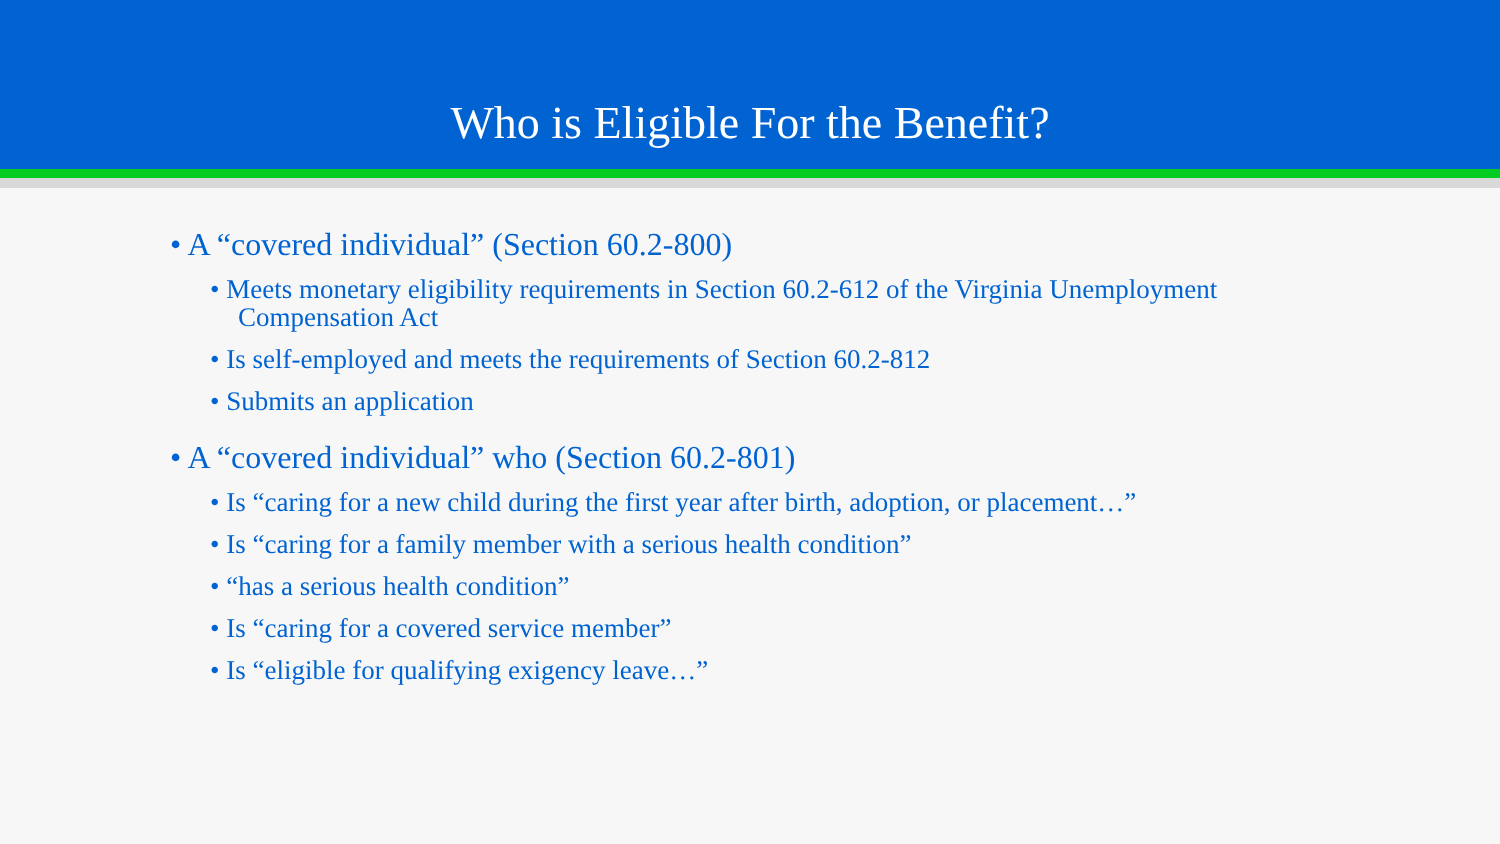Who is Eligible For the Benefit?
• A “covered individual” (Section 60.2-800)
• Meets monetary eligibility requirements in Section 60.2-612 of the Virginia Unemployment Compensation Act
• Is self-employed and meets the requirements of Section 60.2-812
• Submits an application
• A “covered individual” who (Section 60.2-801)
• Is “caring for a new child during the first year after birth, adoption, or placement…”
• Is “caring for a family member with a serious health condition”
• “has a serious health condition”
• Is “caring for a covered service member”
• Is “eligible for qualifying exigency leave…”